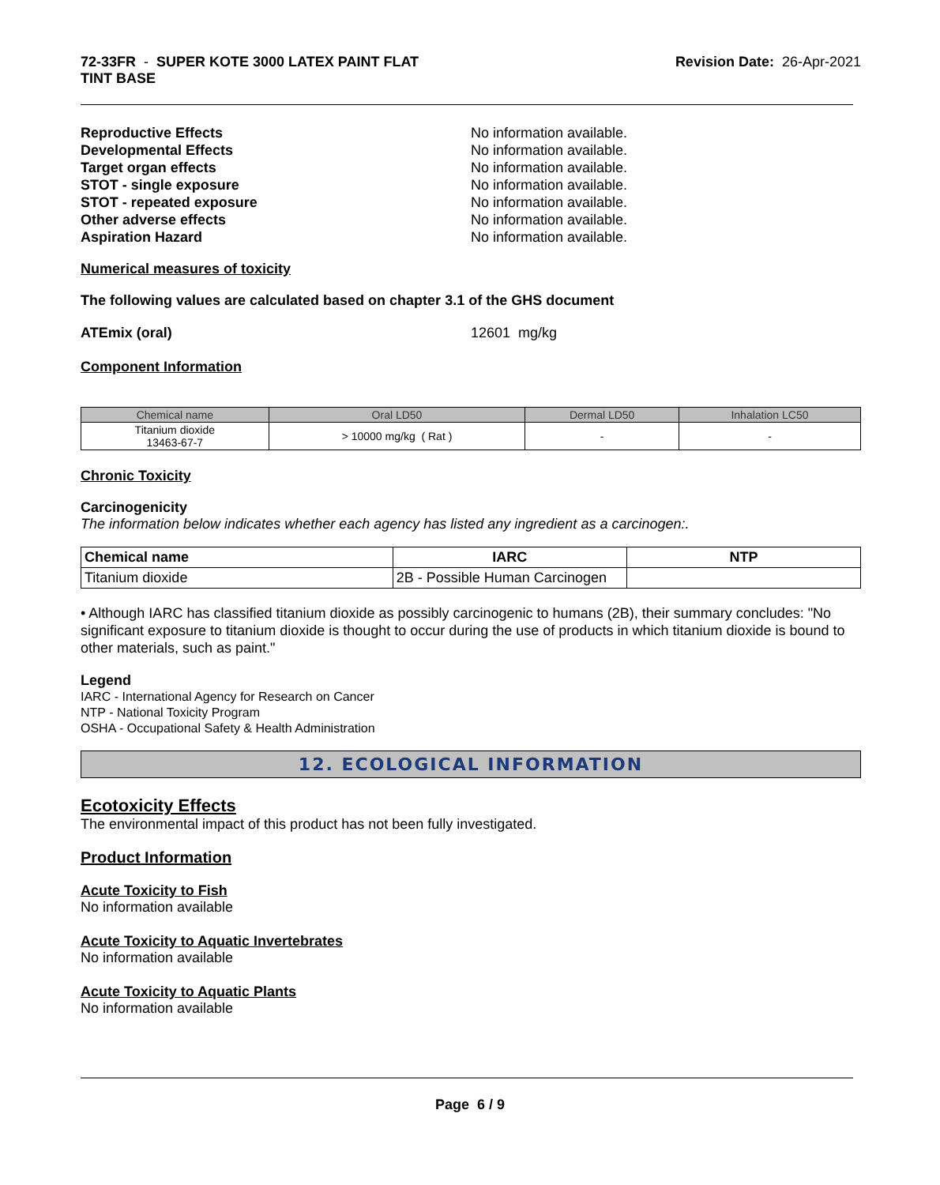72-33FR - SUPER KOTE 3000 LATEX PAINT FLAT
TINT BASE
Revision Date: 26-Apr-2021
Reproductive Effects No information available.
Developmental Effects No information available.
Target organ effects No information available.
STOT - single exposure No information available.
STOT - repeated exposure No information available.
Other adverse effects No information available.
Aspiration Hazard No information available.
Numerical measures of toxicity
The following values are calculated based on chapter 3.1 of the GHS document
ATEmix (oral) 12601 mg/kg
Component Information
| Chemical name | Oral LD50 | Dermal LD50 | Inhalation LC50 |
| --- | --- | --- | --- |
| Titanium dioxide 13463-67-7 | > 10000 mg/kg ( Rat ) | - | - |
Chronic Toxicity
Carcinogenicity
The information below indicates whether each agency has listed any ingredient as a carcinogen:.
| Chemical name | IARC | NTP |
| --- | --- | --- |
| Titanium dioxide | 2B - Possible Human Carcinogen | |
• Although IARC has classified titanium dioxide as possibly carcinogenic to humans (2B), their summary concludes: "No significant exposure to titanium dioxide is thought to occur during the use of products in which titanium dioxide is bound to other materials, such as paint."
Legend
IARC - International Agency for Research on Cancer
NTP - National Toxicity Program
OSHA - Occupational Safety & Health Administration
12. ECOLOGICAL INFORMATION
Ecotoxicity Effects
The environmental impact of this product has not been fully investigated.
Product Information
Acute Toxicity to Fish
No information available
Acute Toxicity to Aquatic Invertebrates
No information available
Acute Toxicity to Aquatic Plants
No information available
Page 6 / 9